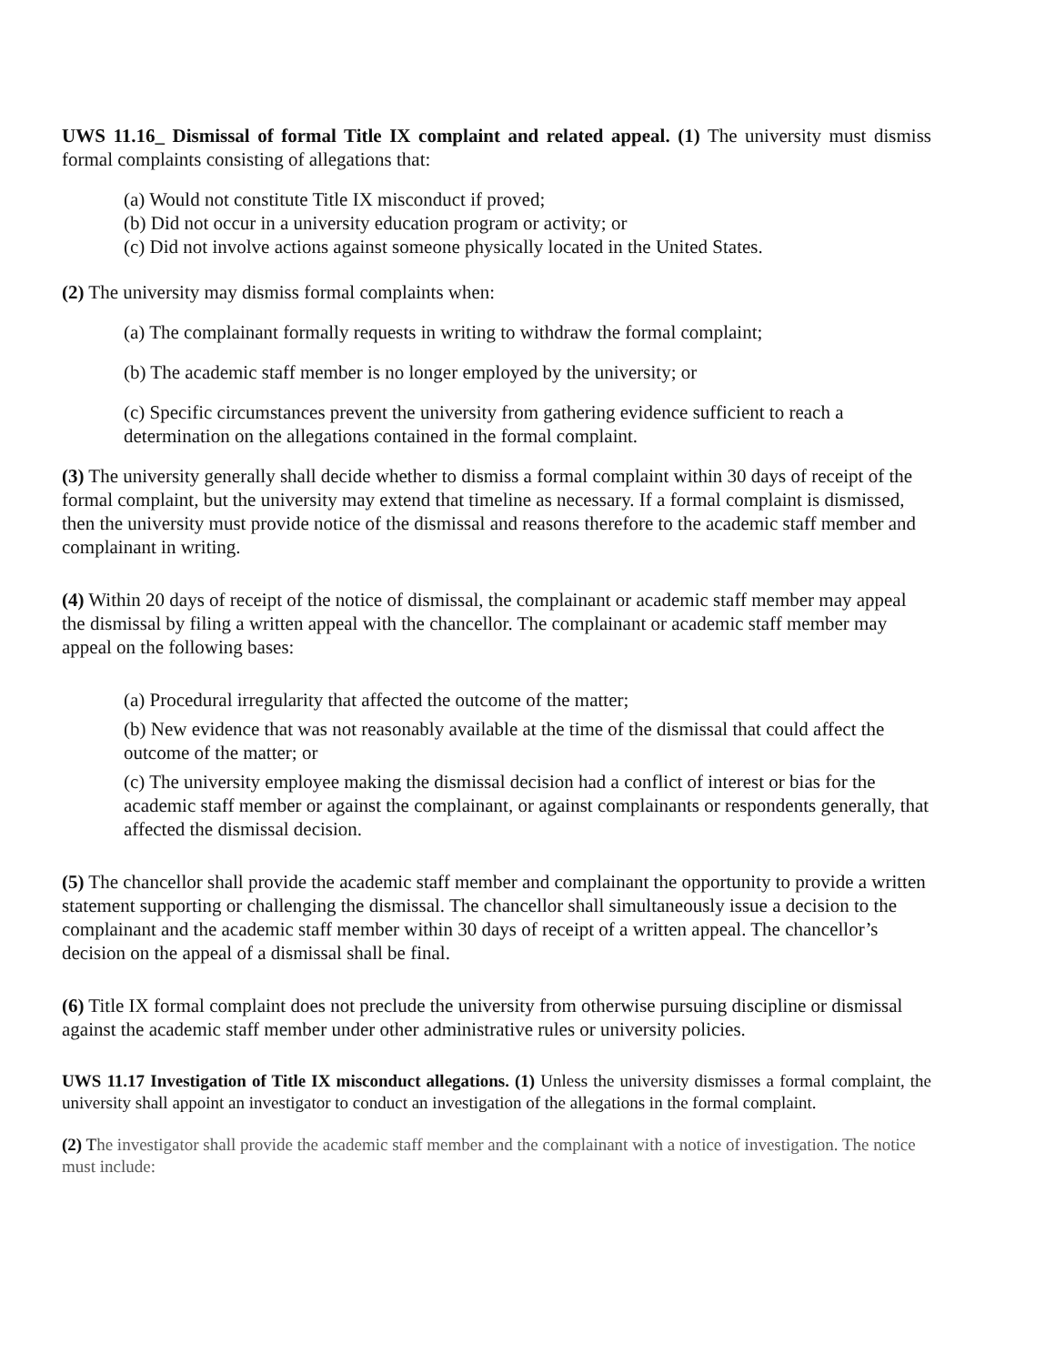UWS 11.16_ Dismissal of formal Title IX complaint and related appeal. (1) The university must dismiss formal complaints consisting of allegations that:
(a) Would not constitute Title IX misconduct if proved;
(b) Did not occur in a university education program or activity; or
(c) Did not involve actions against someone physically located in the United States.
(2) The university may dismiss formal complaints when:
(a) The complainant formally requests in writing to withdraw the formal complaint;
(b) The academic staff member is no longer employed by the university; or
(c) Specific circumstances prevent the university from gathering evidence sufficient to reach a determination on the allegations contained in the formal complaint.
(3) The university generally shall decide whether to dismiss a formal complaint within 30 days of receipt of the formal complaint, but the university may extend that timeline as necessary. If a formal complaint is dismissed, then the university must provide notice of the dismissal and reasons therefore to the academic staff member and complainant in writing.
(4) Within 20 days of receipt of the notice of dismissal, the complainant or academic staff member may appeal the dismissal by filing a written appeal with the chancellor. The complainant or academic staff member may appeal on the following bases:
(a) Procedural irregularity that affected the outcome of the matter;
(b) New evidence that was not reasonably available at the time of the dismissal that could affect the outcome of the matter; or
(c) The university employee making the dismissal decision had a conflict of interest or bias for the academic staff member or against the complainant, or against complainants or respondents generally, that affected the dismissal decision.
(5) The chancellor shall provide the academic staff member and complainant the opportunity to provide a written statement supporting or challenging the dismissal. The chancellor shall simultaneously issue a decision to the complainant and the academic staff member within 30 days of receipt of a written appeal. The chancellor’s decision on the appeal of a dismissal shall be final.
(6) Title IX formal complaint does not preclude the university from otherwise pursuing discipline or dismissal against the academic staff member under other administrative rules or university policies.
UWS 11.17 Investigation of Title IX misconduct allegations. (1) Unless the university dismisses a formal complaint, the university shall appoint an investigator to conduct an investigation of the allegations in the formal complaint.
(2) The investigator shall provide the academic staff member and the complainant with a notice of investigation. The notice must include: